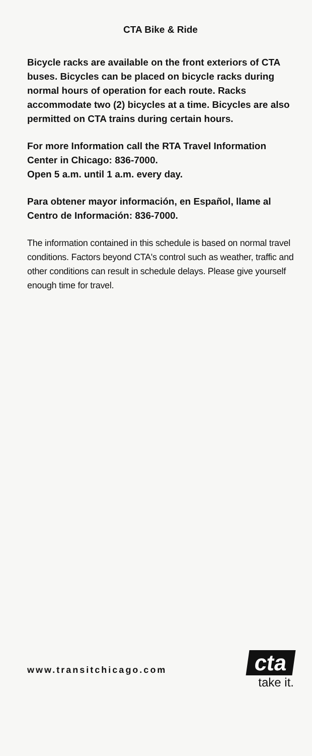CTA Bike & Ride
Bicycle racks are available on the front exteriors of CTA buses. Bicycles can be placed on bicycle racks during normal hours of operation for each route. Racks accommodate two (2) bicycles at a time. Bicycles are also permitted on CTA trains during certain hours.
For more Information call the RTA Travel Information Center in Chicago: 836-7000.
Open 5 a.m. until 1 a.m. every day.
Para obtener mayor información, en Español, llame al Centro de Información: 836-7000.
The information contained in this schedule is based on normal travel conditions. Factors beyond CTA's control such as weather, traffic and other conditions can result in schedule delays. Please give yourself enough time for travel.
www.transitchicago.com
cta
take it.